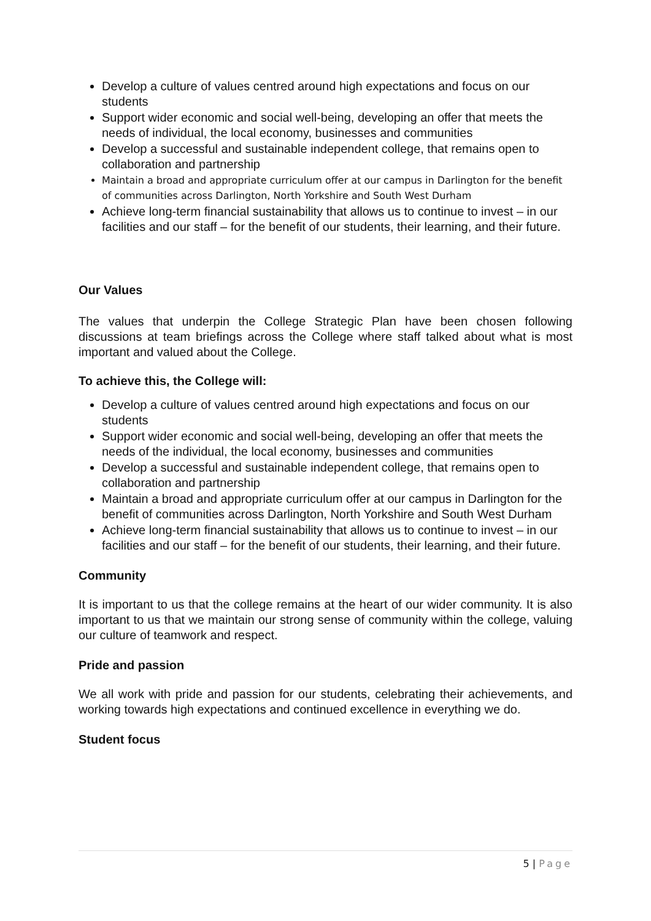Develop a culture of values centred around high expectations and focus on our students
Support wider economic and social well-being, developing an offer that meets the needs of individual, the local economy, businesses and communities
Develop a successful and sustainable independent college, that remains open to collaboration and partnership
Maintain a broad and appropriate curriculum offer at our campus in Darlington for the benefit of communities across Darlington, North Yorkshire and South West Durham
Achieve long-term financial sustainability that allows us to continue to invest – in our facilities and our staff – for the benefit of our students, their learning, and their future.
Our Values
The values that underpin the College Strategic Plan have been chosen following discussions at team briefings across the College where staff talked about what is most important and valued about the College.
To achieve this, the College will:
Develop a culture of values centred around high expectations and focus on our students
Support wider economic and social well-being, developing an offer that meets the needs of the individual, the local economy, businesses and communities
Develop a successful and sustainable independent college, that remains open to collaboration and partnership
Maintain a broad and appropriate curriculum offer at our campus in Darlington for the benefit of communities across Darlington, North Yorkshire and South West Durham
Achieve long-term financial sustainability that allows us to continue to invest – in our facilities and our staff – for the benefit of our students, their learning, and their future.
Community
It is important to us that the college remains at the heart of our wider community. It is also important to us that we maintain our strong sense of community within the college, valuing our culture of teamwork and respect.
Pride and passion
We all work with pride and passion for our students, celebrating their achievements, and working towards high expectations and continued excellence in everything we do.
Student focus
5 | Page